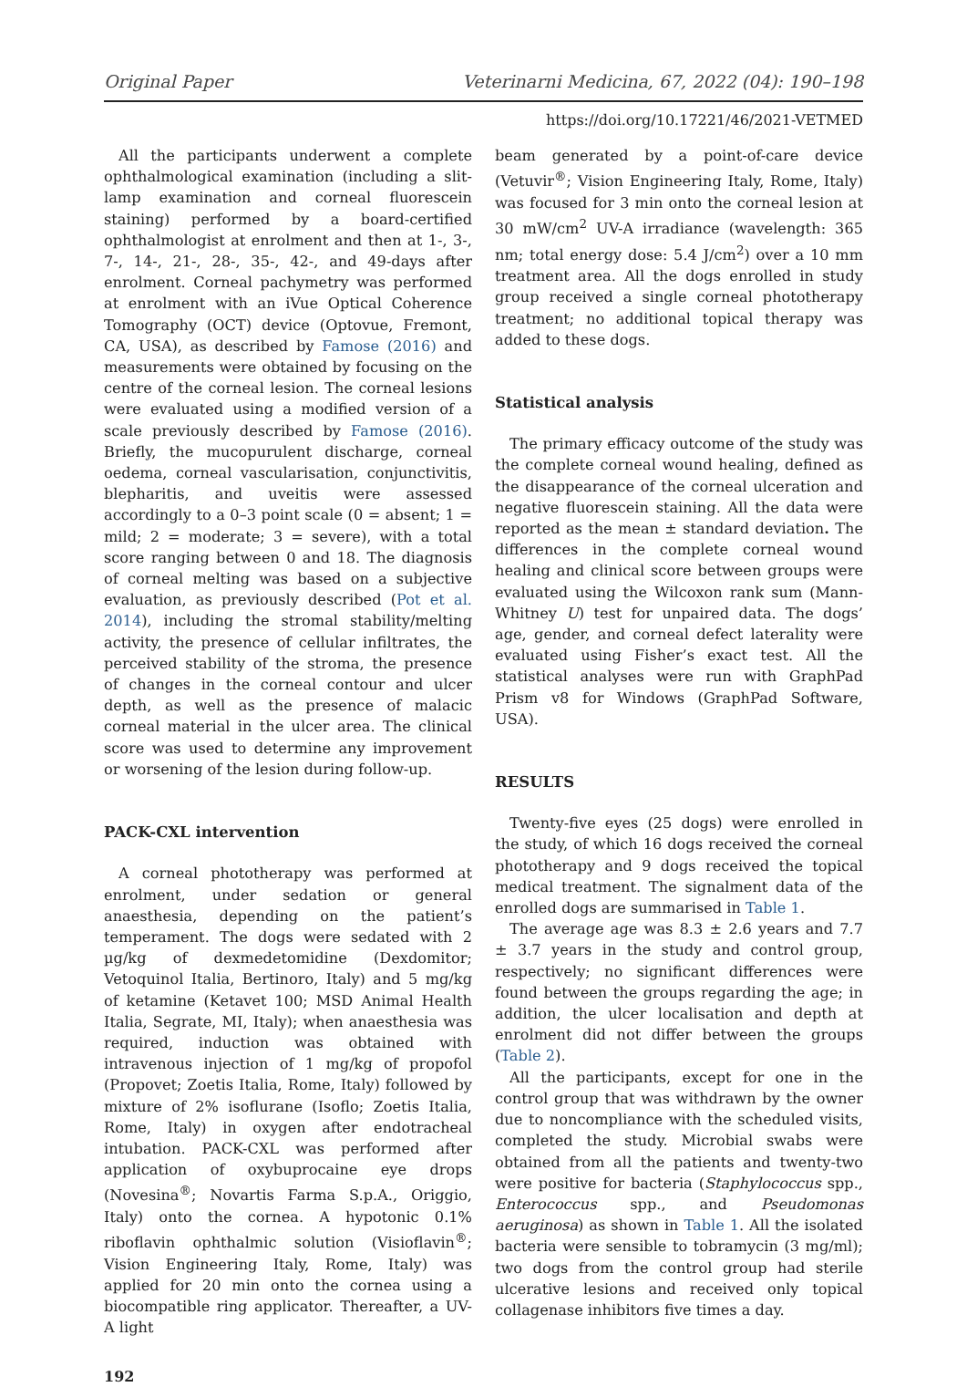Original Paper Veterinarni Medicina, 67, 2022 (04): 190–198
https://doi.org/10.17221/46/2021-VETMED
All the participants underwent a complete ophthalmological examination (including a slit-lamp examination and corneal fluorescein staining) performed by a board-certified ophthalmologist at enrolment and then at 1-, 3-, 7-, 14-, 21-, 28-, 35-, 42-, and 49-days after enrolment. Corneal pachymetry was performed at enrolment with an iVue Optical Coherence Tomography (OCT) device (Optovue, Fremont, CA, USA), as described by Famose (2016) and measurements were obtained by focusing on the centre of the corneal lesion. The corneal lesions were evaluated using a modified version of a scale previously described by Famose (2016). Briefly, the mucopurulent discharge, corneal oedema, corneal vascularisation, conjunctivitis, blepharitis, and uveitis were assessed accordingly to a 0–3 point scale (0 = absent; 1 = mild; 2 = moderate; 3 = severe), with a total score ranging between 0 and 18. The diagnosis of corneal melting was based on a subjective evaluation, as previously described (Pot et al. 2014), including the stromal stability/melting activity, the presence of cellular infiltrates, the perceived stability of the stroma, the presence of changes in the corneal contour and ulcer depth, as well as the presence of malacic corneal material in the ulcer area. The clinical score was used to determine any improvement or worsening of the lesion during follow-up.
PACK-CXL intervention
A corneal phototherapy was performed at enrolment, under sedation or general anaesthesia, depending on the patient’s temperament. The dogs were sedated with 2 µg/kg of dexmedetomidine (Dexdomitor; Vetoquinol Italia, Bertinoro, Italy) and 5 mg/kg of ketamine (Ketavet 100; MSD Animal Health Italia, Segrate, MI, Italy); when anaesthesia was required, induction was obtained with intravenous injection of 1 mg/kg of propofol (Propovet; Zoetis Italia, Rome, Italy) followed by mixture of 2% isoflurane (Isoflo; Zoetis Italia, Rome, Italy) in oxygen after endotracheal intubation. PACK-CXL was performed after application of oxybuprocaine eye drops (Novesina<sup>®</sup>; Novartis Farma S.p.A., Origgio, Italy) onto the cornea. A hypotonic 0.1% riboflavin ophthalmic solution (Visioflavin<sup>®</sup>; Vision Engineering Italy, Rome, Italy) was applied for 20 min onto the cornea using a biocompatible ring applicator. Thereafter, a UV-A light
192
beam generated by a point-of-care device (Vetuvir<sup>®</sup>; Vision Engineering Italy, Rome, Italy) was focused for 3 min onto the corneal lesion at 30 mW/cm<sup>2</sup> UV-A irradiance (wavelength: 365 nm; total energy dose: 5.4 J/cm<sup>2</sup>) over a 10 mm treatment area. All the dogs enrolled in study group received a single corneal phototherapy treatment; no additional topical therapy was added to these dogs.
Statistical analysis
The primary efficacy outcome of the study was the complete corneal wound healing, defined as the disappearance of the corneal ulceration and negative fluorescein staining. All the data were reported as the mean ± standard deviation. The differences in the complete corneal wound healing and clinical score between groups were evaluated using the Wilcoxon rank sum (Mann-Whitney U) test for unpaired data. The dogs’ age, gender, and corneal defect laterality were evaluated using Fisher’s exact test. All the statistical analyses were run with GraphPad Prism v8 for Windows (GraphPad Software, USA).
RESULTS
Twenty-five eyes (25 dogs) were enrolled in the study, of which 16 dogs received the corneal phototherapy and 9 dogs received the topical medical treatment. The signalment data of the enrolled dogs are summarised in Table 1.
The average age was 8.3 ± 2.6 years and 7.7 ± 3.7 years in the study and control group, respectively; no significant differences were found between the groups regarding the age; in addition, the ulcer localisation and depth at enrolment did not differ between the groups (Table 2).
All the participants, except for one in the control group that was withdrawn by the owner due to noncompliance with the scheduled visits, completed the study. Microbial swabs were obtained from all the patients and twenty-two were positive for bacteria (Staphylococcus spp., Enterococcus spp., and Pseudomonas aeruginosa) as shown in Table 1. All the isolated bacteria were sensible to tobramycin (3 mg/ml); two dogs from the control group had sterile ulcerative lesions and received only topical collagenase inhibitors five times a day.